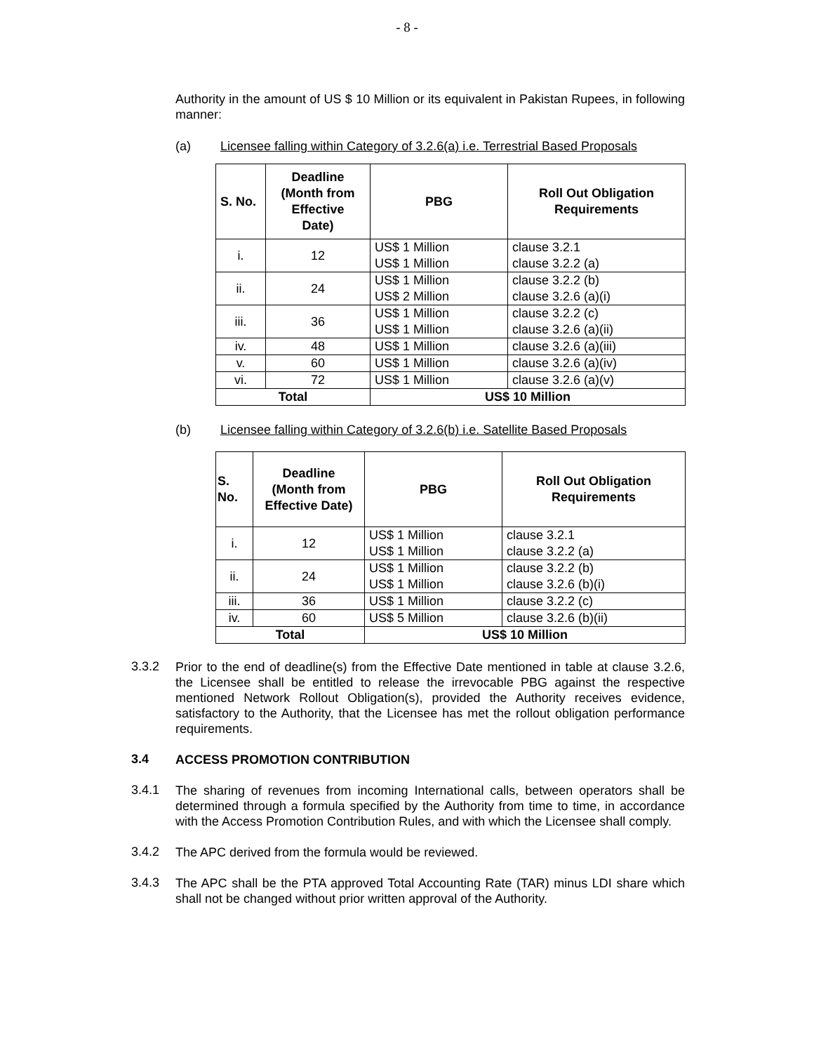- 8 -
Authority in the amount of US $ 10 Million or its equivalent in Pakistan Rupees, in following manner:
(a) Licensee falling within Category of 3.2.6(a) i.e. Terrestrial Based Proposals
| S. No. | Deadline (Month from Effective Date) | PBG | Roll Out Obligation Requirements |
| --- | --- | --- | --- |
| i. | 12 | US$ 1 Million US$ 1 Million | clause 3.2.1 clause 3.2.2 (a) |
| ii. | 24 | US$ 1 Million US$ 2 Million | clause 3.2.2 (b) clause 3.2.6 (a)(i) |
| iii. | 36 | US$ 1 Million US$ 1 Million | clause 3.2.2 (c) clause 3.2.6 (a)(ii) |
| iv. | 48 | US$ 1 Million | clause 3.2.6 (a)(iii) |
| v. | 60 | US$ 1 Million | clause 3.2.6 (a)(iv) |
| vi. | 72 | US$ 1 Million | clause 3.2.6 (a)(v) |
| Total | | US$ 10 Million | |
(b) Licensee falling within Category of 3.2.6(b) i.e. Satellite Based Proposals
| S. No. | Deadline (Month from Effective Date) | PBG | Roll Out Obligation Requirements |
| --- | --- | --- | --- |
| i. | 12 | US$ 1 Million US$ 1 Million | clause 3.2.1 clause 3.2.2 (a) |
| ii. | 24 | US$ 1 Million US$ 1 Million | clause 3.2.2 (b) clause 3.2.6 (b)(i) |
| iii. | 36 | US$ 1 Million | clause 3.2.2 (c) |
| iv. | 60 | US$ 5 Million | clause 3.2.6 (b)(ii) |
| Total | | US$ 10 Million | |
3.3.2
Prior to the end of deadline(s) from the Effective Date mentioned in table at clause 3.2.6, the Licensee shall be entitled to release the irrevocable PBG against the respective mentioned Network Rollout Obligation(s), provided the Authority receives evidence, satisfactory to the Authority, that the Licensee has met the rollout obligation performance requirements.
3.4
ACCESS PROMOTION CONTRIBUTION
3.4.1
The sharing of revenues from incoming International calls, between operators shall be determined through a formula specified by the Authority from time to time, in accordance with the Access Promotion Contribution Rules, and with which the Licensee shall comply.
3.4.2
The APC derived from the formula would be reviewed.
3.4.3
The APC shall be the PTA approved Total Accounting Rate (TAR) minus LDI share which shall not be changed without prior written approval of the Authority.